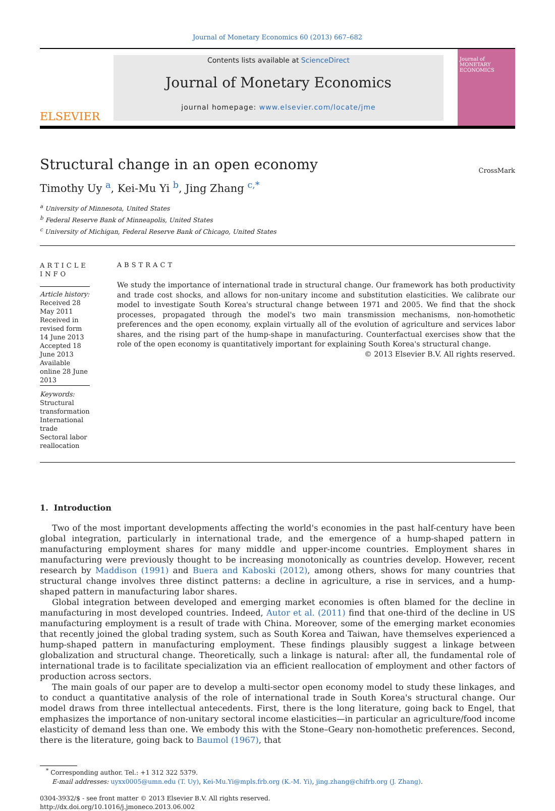Journal of Monetary Economics 60 (2013) 667–682
ELSEVIER
Contents lists available at ScienceDirect
Journal of Monetary Economics
journal homepage: www.elsevier.com/locate/jme
Journal of MONETARY ECONOMICS
Structural change in an open economy
CrossMark
Timothy Uy <sup>a</sup>, Kei-Mu Yi <sup>b</sup>, Jing Zhang <sup>c,*</sup>
<sup>a</sup> University of Minnesota, United States
<sup>b</sup> Federal Reserve Bank of Minneapolis, United States
<sup>c</sup> University of Michigan, Federal Reserve Bank of Chicago, United States
ARTICLE INFO
Article history:
Received 28 May 2011
Received in revised form
14 June 2013
Accepted 18 June 2013
Available online 28 June 2013
Keywords:
Structural transformation
International trade
Sectoral labor reallocation
ABSTRACT
We study the importance of international trade in structural change. Our framework has both productivity and trade cost shocks, and allows for non-unitary income and substitution elasticities. We calibrate our model to investigate South Korea's structural change between 1971 and 2005. We find that the shock processes, propagated through the model's two main transmission mechanisms, non-homothetic preferences and the open economy, explain virtually all of the evolution of agriculture and services labor shares, and the rising part of the hump-shape in manufacturing. Counterfactual exercises show that the role of the open economy is quantitatively important for explaining South Korea's structural change.
© 2013 Elsevier B.V. All rights reserved.
1. Introduction
Two of the most important developments affecting the world's economies in the past half-century have been global integration, particularly in international trade, and the emergence of a hump-shaped pattern in manufacturing employment shares for many middle and upper-income countries. Employment shares in manufacturing were previously thought to be increasing monotonically as countries develop. However, recent research by Maddison (1991) and Buera and Kaboski (2012), among others, shows for many countries that structural change involves three distinct patterns: a decline in agriculture, a rise in services, and a hump-shaped pattern in manufacturing labor shares.
Global integration between developed and emerging market economies is often blamed for the decline in manufacturing in most developed countries. Indeed, Autor et al. (2011) find that one-third of the decline in US manufacturing employment is a result of trade with China. Moreover, some of the emerging market economies that recently joined the global trading system, such as South Korea and Taiwan, have themselves experienced a hump-shaped pattern in manufacturing employment. These findings plausibly suggest a linkage between globalization and structural change. Theoretically, such a linkage is natural: after all, the fundamental role of international trade is to facilitate specialization via an efficient reallocation of employment and other factors of production across sectors.
The main goals of our paper are to develop a multi-sector open economy model to study these linkages, and to conduct a quantitative analysis of the role of international trade in South Korea's structural change. Our model draws from three intellectual antecedents. First, there is the long literature, going back to Engel, that emphasizes the importance of non-unitary sectoral income elasticities—in particular an agriculture/food income elasticity of demand less than one. We embody this with the Stone–Geary non-homothetic preferences. Second, there is the literature, going back to Baumol (1967), that
<sup>*</sup> Corresponding author. Tel.: +1 312 322 5379.
E-mail addresses: uyxx0005@umn.edu (T. Uy), Kei-Mu.Yi@mpls.frb.org (K.-M. Yi), jing.zhang@chifrb.org (J. Zhang).
0304-3932/$ - see front matter © 2013 Elsevier B.V. All rights reserved.
http://dx.doi.org/10.1016/j.jmoneco.2013.06.002